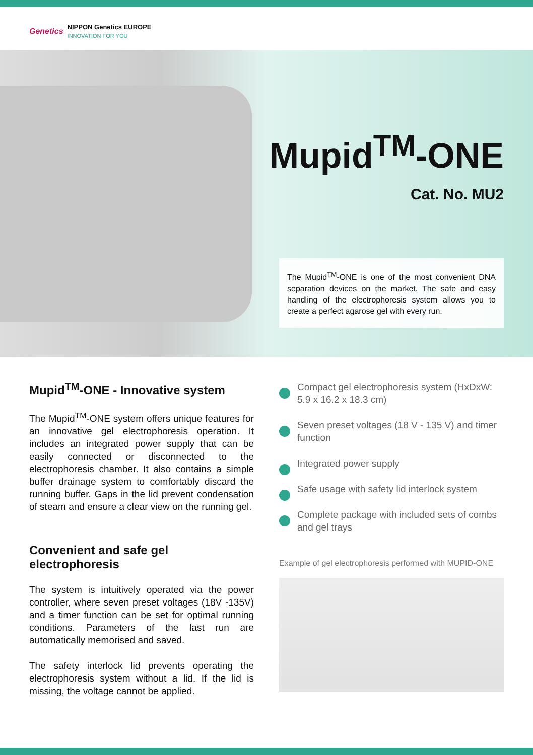Genetics
NIPPON Genetics EUROPE
INNOVATION FOR YOU
Mupid<sup>TM</sup>-ONE
Cat. No. MU2
The Mupid<sup>TM</sup>-ONE is one of the most convenient DNA separation devices on the market. The safe and easy handling of the electrophoresis system allows you to create a perfect agarose gel with every run.
Mupid<sup>TM</sup>-ONE - Innovative system
The Mupid<sup>TM</sup>-ONE system offers unique features for an innovative gel electrophoresis operation. It includes an integrated power supply that can be easily connected or disconnected to the electrophoresis chamber. It also contains a simple buffer drainage system to comfortably discard the running buffer. Gaps in the lid prevent condensation of steam and ensure a clear view on the running gel.
Convenient and safe gel electrophoresis
The system is intuitively operated via the power controller, where seven preset voltages (18V -135V) and a timer function can be set for optimal running conditions. Parameters of the last run are automatically memorised and saved.
The safety interlock lid prevents operating the electrophoresis system without a lid. If the lid is missing, the voltage cannot be applied.
Compact gel electrophoresis system (HxDxW: 5.9 x 16.2 x 18.3 cm)
Seven preset voltages (18 V - 135 V) and timer function
Integrated power supply
Safe usage with safety lid interlock system
Complete package with included sets of combs and gel trays
Example of gel electrophoresis performed with MUPID-ONE